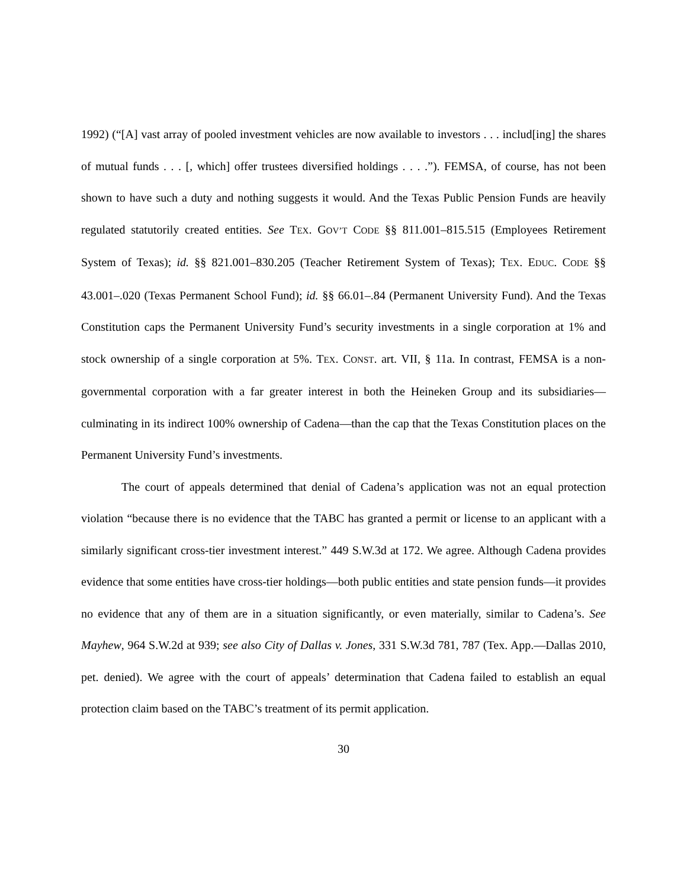1992) (“[A] vast array of pooled investment vehicles are now available to investors . . . includ[ing] the shares of mutual funds . . . [, which] offer trustees diversified holdings . . . .”). FEMSA, of course, has not been shown to have such a duty and nothing suggests it would. And the Texas Public Pension Funds are heavily regulated statutorily created entities. See TEX. GOV’T CODE §§ 811.001–815.515 (Employees Retirement System of Texas); id. §§ 821.001–830.205 (Teacher Retirement System of Texas); TEX. EDUC. CODE §§ 43.001–.020 (Texas Permanent School Fund); id. §§ 66.01–.84 (Permanent University Fund). And the Texas Constitution caps the Permanent University Fund’s security investments in a single corporation at 1% and stock ownership of a single corporation at 5%. TEX. CONST. art. VII, § 11a. In contrast, FEMSA is a non-governmental corporation with a far greater interest in both the Heineken Group and its subsidiaries—culminating in its indirect 100% ownership of Cadena—than the cap that the Texas Constitution places on the Permanent University Fund’s investments.
The court of appeals determined that denial of Cadena’s application was not an equal protection violation “because there is no evidence that the TABC has granted a permit or license to an applicant with a similarly significant cross-tier investment interest.” 449 S.W.3d at 172. We agree. Although Cadena provides evidence that some entities have cross-tier holdings—both public entities and state pension funds—it provides no evidence that any of them are in a situation significantly, or even materially, similar to Cadena’s. See Mayhew, 964 S.W.2d at 939; see also City of Dallas v. Jones, 331 S.W.3d 781, 787 (Tex. App.—Dallas 2010, pet. denied). We agree with the court of appeals’ determination that Cadena failed to establish an equal protection claim based on the TABC’s treatment of its permit application.
30